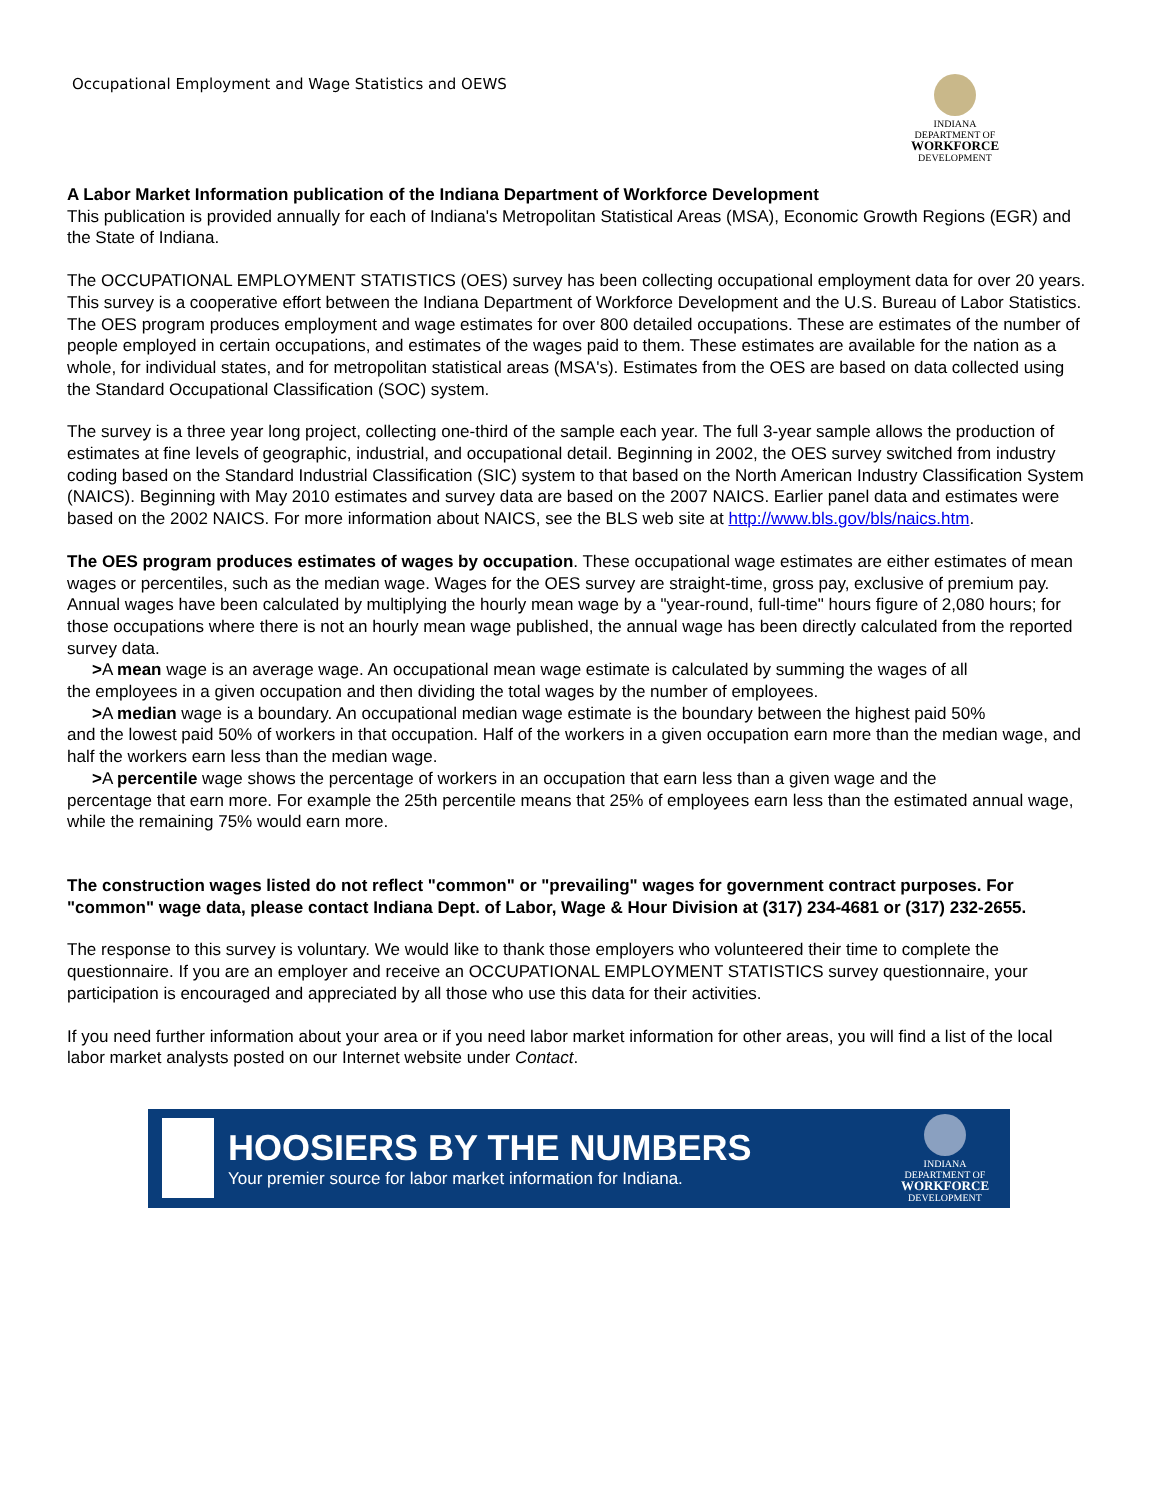Occupational Employment and Wage Statistics and OEWS
INDIANA
DEPARTMENT OF
WORKFORCE
DEVELOPMENT
A Labor Market Information publication of the Indiana Department of Workforce Development
This publication is provided annually for each of Indiana's Metropolitan Statistical Areas (MSA), Economic Growth Regions (EGR) and the State of Indiana.
The OCCUPATIONAL EMPLOYMENT STATISTICS (OES) survey has been collecting occupational employment data for over 20 years. This survey is a cooperative effort between the Indiana Department of Workforce Development and the U.S. Bureau of Labor Statistics. The OES program produces employment and wage estimates for over 800 detailed occupations. These are estimates of the number of people employed in certain occupations, and estimates of the wages paid to them. These estimates are available for the nation as a whole, for individual states, and for metropolitan statistical areas (MSA's). Estimates from the OES are based on data collected using the Standard Occupational Classification (SOC) system.
The survey is a three year long project, collecting one-third of the sample each year. The full 3-year sample allows the production of estimates at fine levels of geographic, industrial, and occupational detail. Beginning in 2002, the OES survey switched from industry coding based on the Standard Industrial Classification (SIC) system to that based on the North American Industry Classification System (NAICS). Beginning with May 2010 estimates and survey data are based on the 2007 NAICS. Earlier panel data and estimates were based on the 2002 NAICS. For more information about NAICS, see the BLS web site at http://www.bls.gov/bls/naics.htm.
The OES program produces estimates of wages by occupation. These occupational wage estimates are either estimates of mean wages or percentiles, such as the median wage. Wages for the OES survey are straight-time, gross pay, exclusive of premium pay. Annual wages have been calculated by multiplying the hourly mean wage by a "year-round, full-time" hours figure of 2,080 hours; for those occupations where there is not an hourly mean wage published, the annual wage has been directly calculated from the reported survey data.
>A mean wage is an average wage. An occupational mean wage estimate is calculated by summing the wages of all
the employees in a given occupation and then dividing the total wages by the number of employees.
>A median wage is a boundary. An occupational median wage estimate is the boundary between the highest paid 50%
and the lowest paid 50% of workers in that occupation. Half of the workers in a given occupation earn more than the median wage, and half the workers earn less than the median wage.
>A percentile wage shows the percentage of workers in an occupation that earn less than a given wage and the
percentage that earn more. For example the 25th percentile means that 25% of employees earn less than the estimated annual wage, while the remaining 75% would earn more.
The construction wages listed do not reflect "common" or "prevailing" wages for government contract purposes. For "common" wage data, please contact Indiana Dept. of Labor, Wage & Hour Division at (317) 234-4681 or (317) 232-2655.
The response to this survey is voluntary. We would like to thank those employers who volunteered their time to complete the questionnaire. If you are an employer and receive an OCCUPATIONAL EMPLOYMENT STATISTICS survey questionnaire, your participation is encouraged and appreciated by all those who use this data for their activities.
If you need further information about your area or if you need labor market information for other areas, you will find a list of the local labor market analysts posted on our Internet website under Contact.
HOOSIERS BY THE NUMBERS
Your premier source for labor market information for Indiana.
INDIANA
DEPARTMENT OF
WORKFORCE
DEVELOPMENT